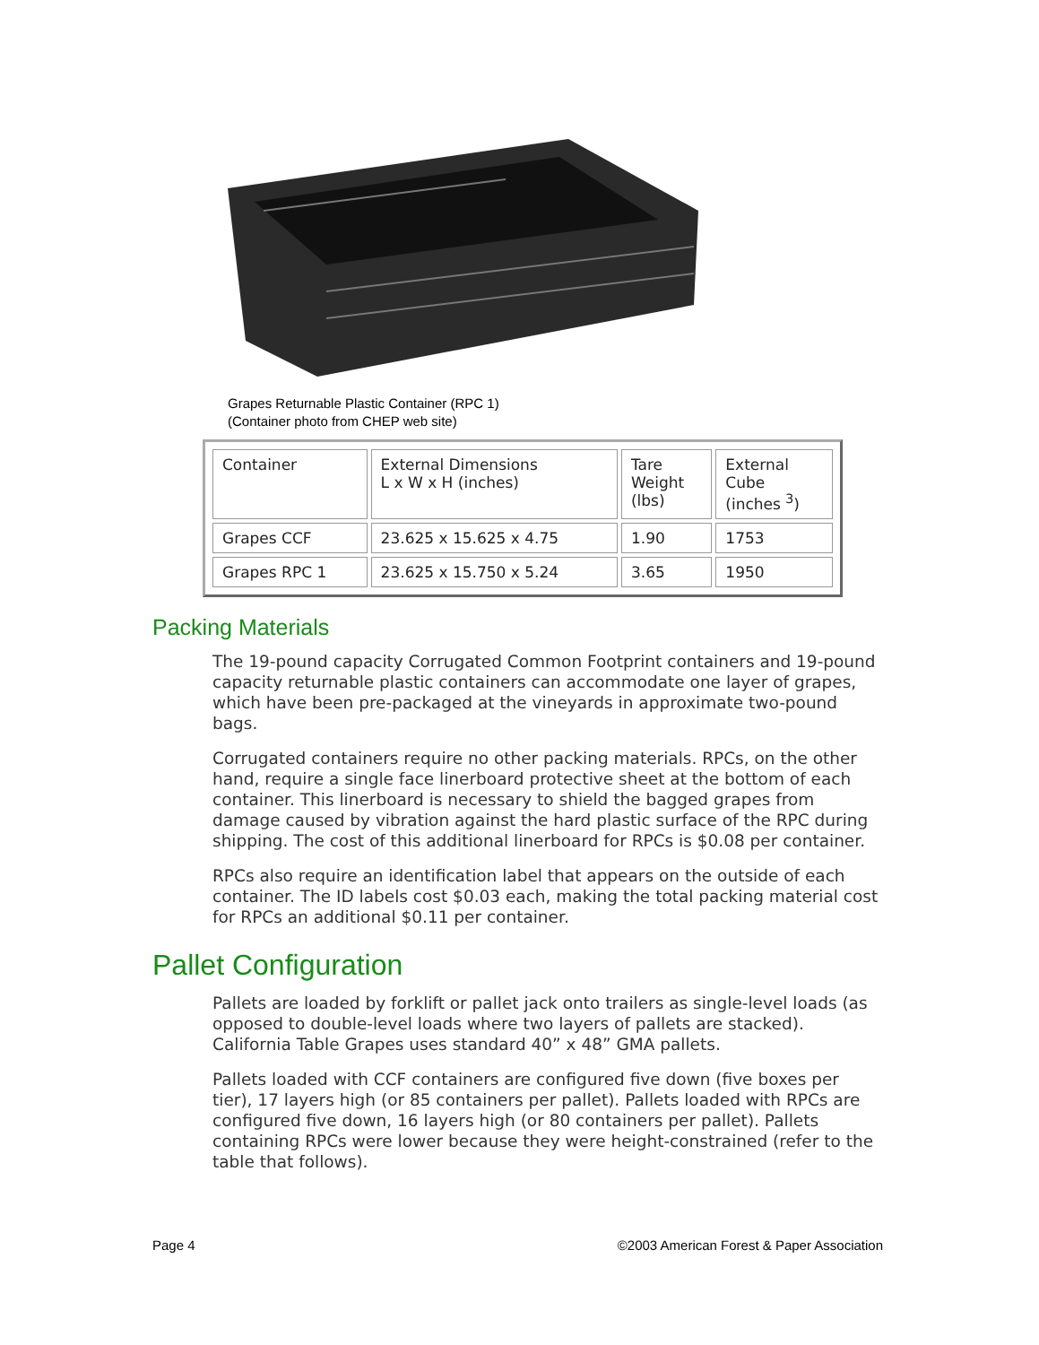Grapes Returnable Plastic Container (RPC 1)
(Container photo from CHEP web site)
| Container | External Dimensions L x W x H (inches) | Tare Weight (lbs) | External Cube (inches <sup>3</sup>) |
| Grapes CCF | 23.625 x 15.625 x 4.75 | 1.90 | 1753 |
| Grapes RPC 1 | 23.625 x 15.750 x 5.24 | 3.65 | 1950 |
Packing Materials
The 19-pound capacity Corrugated Common Footprint containers and 19-pound capacity returnable plastic containers can accommodate one layer of grapes, which have been pre-packaged at the vineyards in approximate two-pound bags.
Corrugated containers require no other packing materials. RPCs, on the other hand, require a single face linerboard protective sheet at the bottom of each container. This linerboard is necessary to shield the bagged grapes from damage caused by vibration against the hard plastic surface of the RPC during shipping. The cost of this additional linerboard for RPCs is $0.08 per container.
RPCs also require an identification label that appears on the outside of each container. The ID labels cost $0.03 each, making the total packing material cost for RPCs an additional $0.11 per container.
Pallet Configuration
Pallets are loaded by forklift or pallet jack onto trailers as single-level loads (as opposed to double-level loads where two layers of pallets are stacked). California Table Grapes uses standard 40” x 48” GMA pallets.
Pallets loaded with CCF containers are configured five down (five boxes per tier), 17 layers high (or 85 containers per pallet). Pallets loaded with RPCs are configured five down, 16 layers high (or 80 containers per pallet). Pallets containing RPCs were lower because they were height-constrained (refer to the table that follows).
Page 4 ©2003 American Forest & Paper Association